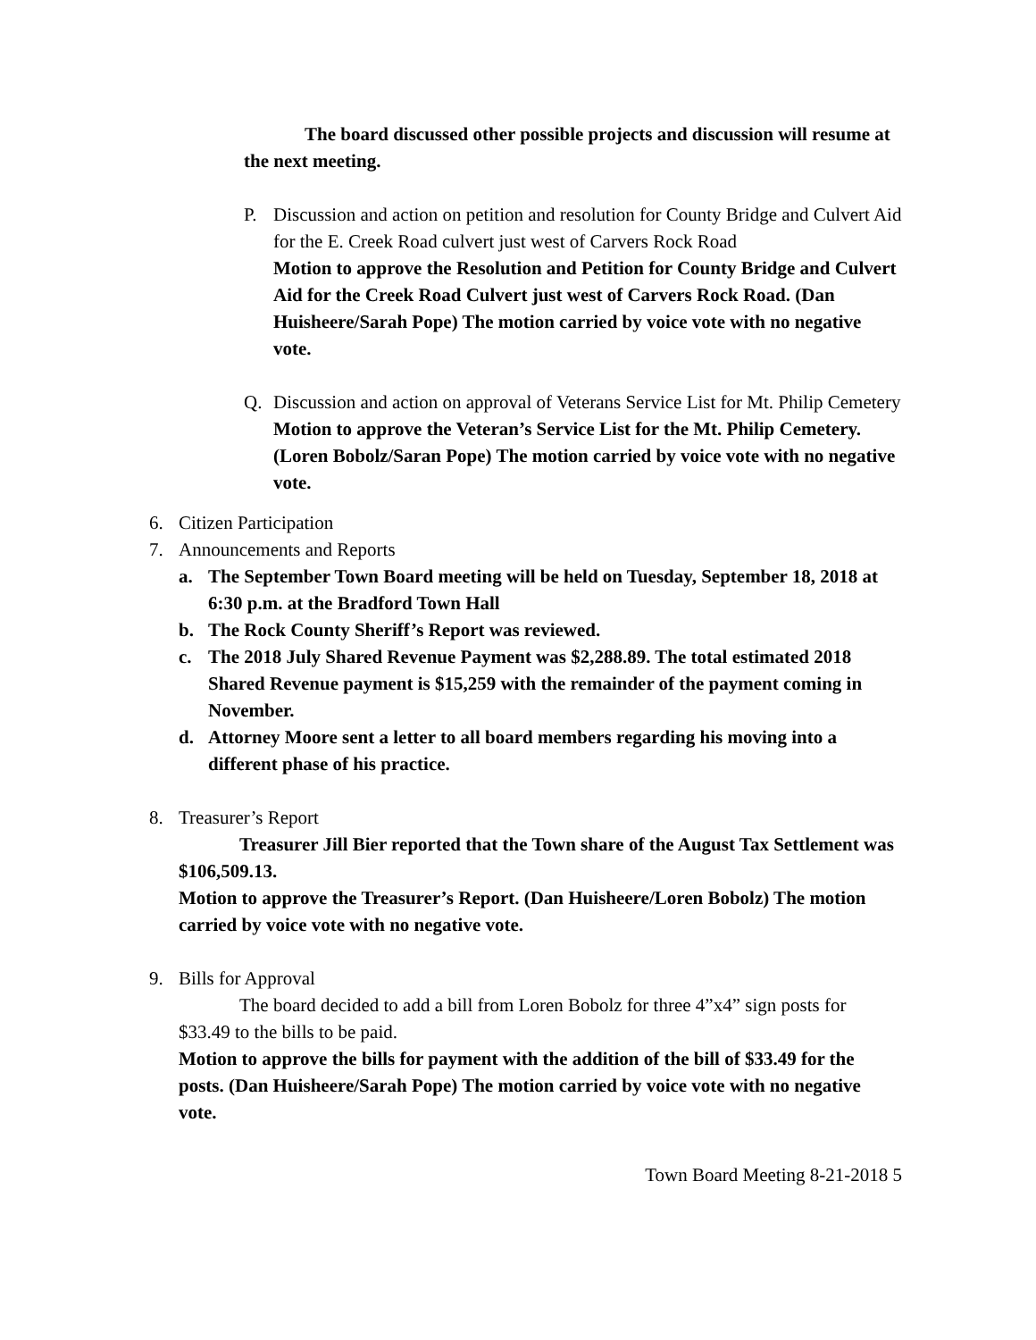The board discussed other possible projects and discussion will resume at the next meeting.
P. Discussion and action on petition and resolution for County Bridge and Culvert Aid for the E. Creek Road culvert just west of Carvers Rock Road
Motion to approve the Resolution and Petition for County Bridge and Culvert Aid for the Creek Road Culvert just west of Carvers Rock Road. (Dan Huisheere/Sarah Pope) The motion carried by voice vote with no negative vote.
Q. Discussion and action on approval of Veterans Service List for Mt. Philip Cemetery
Motion to approve the Veteran’s Service List for the Mt. Philip Cemetery. (Loren Bobolz/Saran Pope) The motion carried by voice vote with no negative vote.
6. Citizen Participation
7. Announcements and Reports
a. The September Town Board meeting will be held on Tuesday, September 18, 2018 at 6:30 p.m. at the Bradford Town Hall
b. The Rock County Sheriff’s Report was reviewed.
c. The 2018 July Shared Revenue Payment was $2,288.89. The total estimated 2018 Shared Revenue payment is $15,259 with the remainder of the payment coming in November.
d. Attorney Moore sent a letter to all board members regarding his moving into a different phase of his practice.
8. Treasurer’s Report
Treasurer Jill Bier reported that the Town share of the August Tax Settlement was $106,509.13.
Motion to approve the Treasurer’s Report. (Dan Huisheere/Loren Bobolz) The motion carried by voice vote with no negative vote.
9. Bills for Approval
The board decided to add a bill from Loren Bobolz for three 4”x4” sign posts for $33.49 to the bills to be paid.
Motion to approve the bills for payment with the addition of the bill of $33.49 for the posts. (Dan Huisheere/Sarah Pope) The motion carried by voice vote with no negative vote.
Town Board Meeting 8-21-2018 5